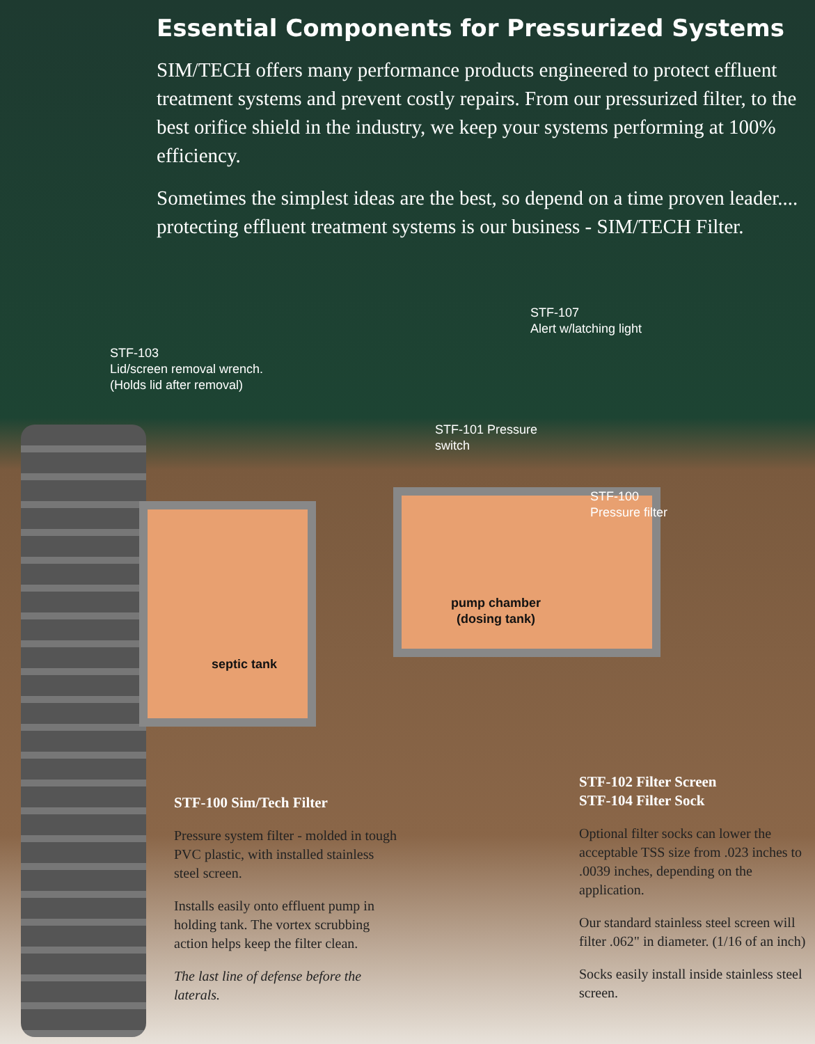Essential Components for Pressurized Systems
SIM/TECH offers many performance products engineered to protect effluent treatment systems and prevent costly repairs. From our pressurized filter, to the best orifice shield in the industry, we keep your systems performing at 100% efficiency.
Sometimes the simplest ideas are the best, so depend on a time proven leader.... protecting effluent treatment systems is our business - SIM/TECH Filter.
STF-107
Alert w/latching light
STF-103
Lid/screen removal wrench.
(Holds lid after removal)
STF-101 Pressure
switch
STF-100
Pressure filter
pump chamber
(dosing tank)
septic tank
STF-100 Sim/Tech Filter
Pressure system filter - molded in tough PVC plastic, with installed stainless steel screen.
Installs easily onto effluent pump in holding tank. The vortex scrubbing action helps keep the filter clean.
The last line of defense before the laterals.
STF-102 Filter Screen
STF-104 Filter Sock
Optional filter socks can lower the acceptable TSS size from .023 inches to .0039 inches, depending on the application.
Our standard stainless steel screen will filter .062" in diameter. (1/16 of an inch)
Socks easily install inside stainless steel screen.